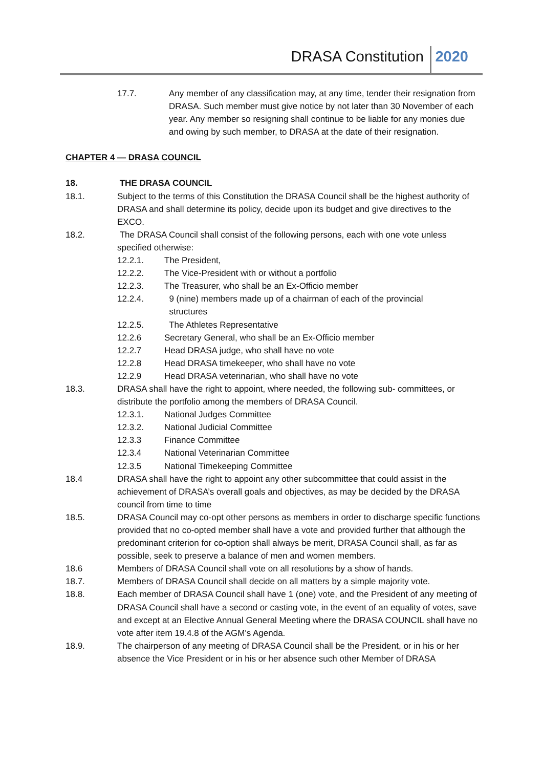DRASA Constitution 2020
17.7. Any member of any classification may, at any time, tender their resignation from DRASA. Such member must give notice by not later than 30 November of each year. Any member so resigning shall continue to be liable for any monies due and owing by such member, to DRASA at the date of their resignation.
CHAPTER 4 — DRASA COUNCIL
18. THE DRASA COUNCIL
18.1. Subject to the terms of this Constitution the DRASA Council shall be the highest authority of DRASA and shall determine its policy, decide upon its budget and give directives to the EXCO.
18.2. The DRASA Council shall consist of the following persons, each with one vote unless specified otherwise:
12.2.1. The President,
12.2.2. The Vice-President with or without a portfolio
12.2.3. The Treasurer, who shall be an Ex-Officio member
12.2.4. 9 (nine) members made up of a chairman of each of the provincial
structures
12.2.5. The Athletes Representative
12.2.6 Secretary General, who shall be an Ex-Officio member
12.2.7 Head DRASA judge, who shall have no vote
12.2.8 Head DRASA timekeeper, who shall have no vote
12.2.9 Head DRASA veterinarian, who shall have no vote
18.3. DRASA shall have the right to appoint, where needed, the following sub- committees, or distribute the portfolio among the members of DRASA Council.
12.3.1. National Judges Committee
12.3.2. National Judicial Committee
12.3.3 Finance Committee
12.3.4 National Veterinarian Committee
12.3.5 National Timekeeping Committee
18.4 DRASA shall have the right to appoint any other subcommittee that could assist in the achievement of DRASA’s overall goals and objectives, as may be decided by the DRASA council from time to time
18.5. DRASA Council may co-opt other persons as members in order to discharge specific functions provided that no co-opted member shall have a vote and provided further that although the predominant criterion for co-option shall always be merit, DRASA Council shall, as far as possible, seek to preserve a balance of men and women members.
18.6 Members of DRASA Council shall vote on all resolutions by a show of hands.
18.7. Members of DRASA Council shall decide on all matters by a simple majority vote.
18.8. Each member of DRASA Council shall have 1 (one) vote, and the President of any meeting of DRASA Council shall have a second or casting vote, in the event of an equality of votes, save and except at an Elective Annual General Meeting where the DRASA COUNCIL shall have no vote after item 19.4.8 of the AGM's Agenda.
18.9. The chairperson of any meeting of DRASA Council shall be the President, or in his or her absence the Vice President or in his or her absence such other Member of DRASA